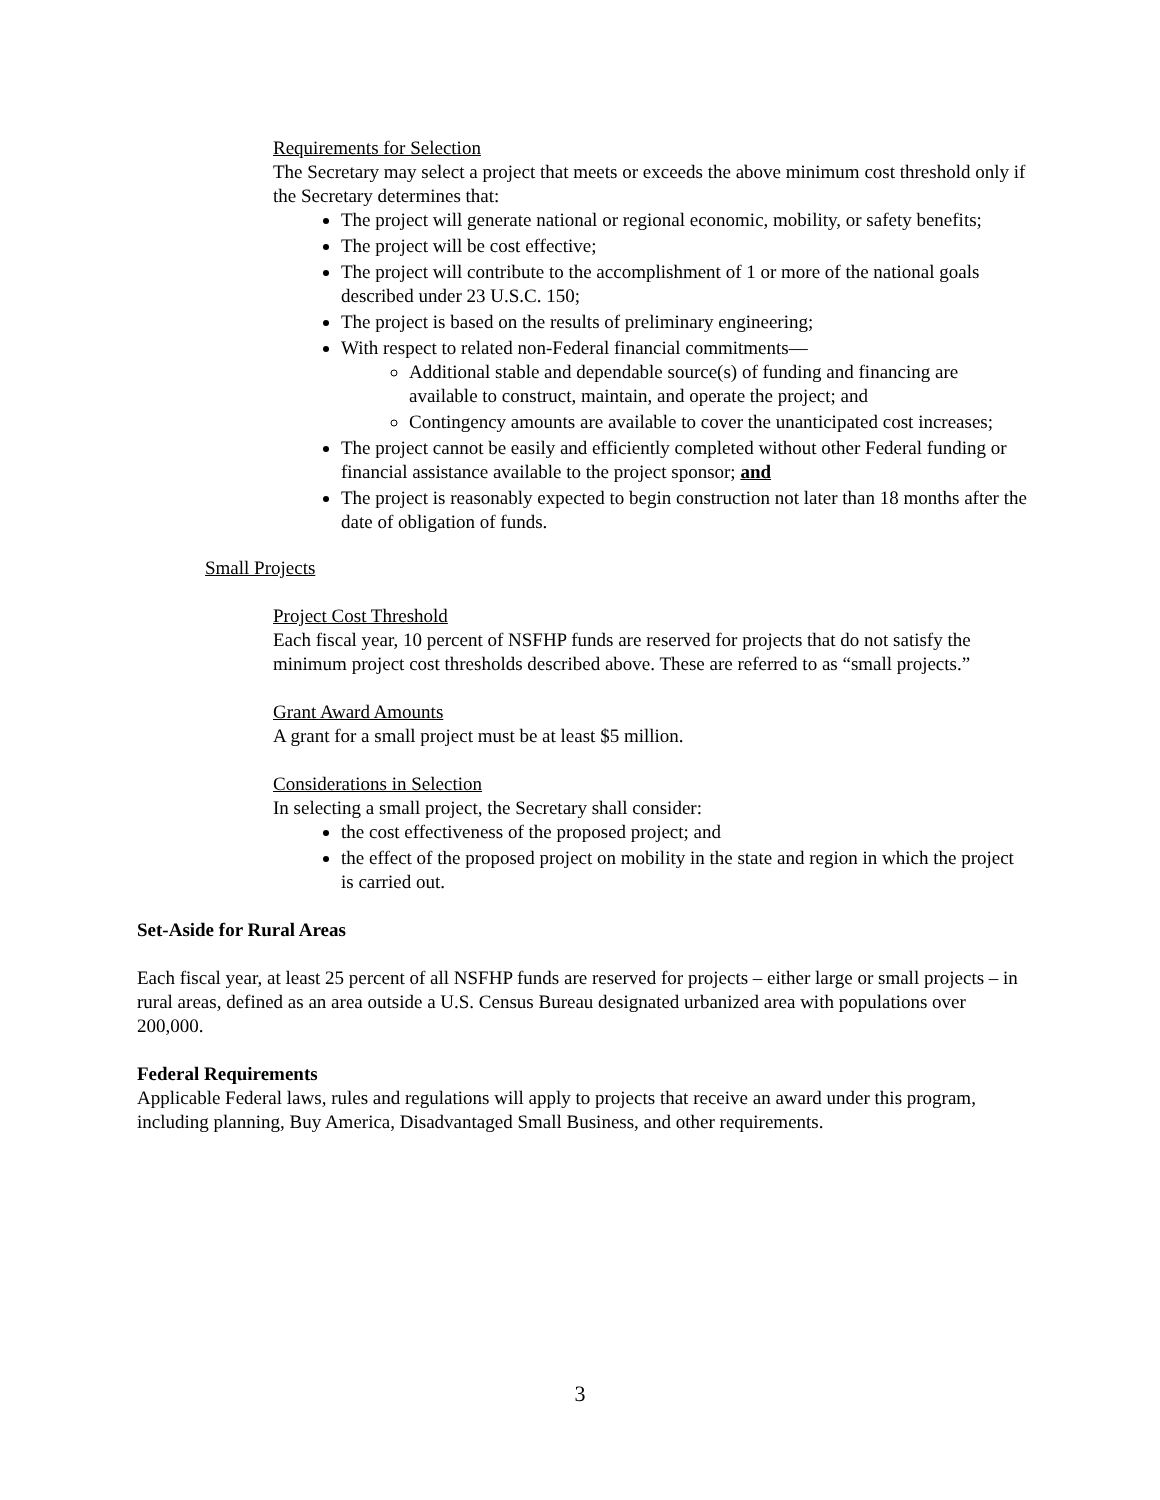Requirements for Selection
The Secretary may select a project that meets or exceeds the above minimum cost threshold only if the Secretary determines that:
The project will generate national or regional economic, mobility, or safety benefits;
The project will be cost effective;
The project will contribute to the accomplishment of 1 or more of the national goals described under 23 U.S.C. 150;
The project is based on the results of preliminary engineering;
With respect to related non-Federal financial commitments—
Additional stable and dependable source(s) of funding and financing are available to construct, maintain, and operate the project; and
Contingency amounts are available to cover the unanticipated cost increases;
The project cannot be easily and efficiently completed without other Federal funding or financial assistance available to the project sponsor; and
The project is reasonably expected to begin construction not later than 18 months after the date of obligation of funds.
Small Projects
Project Cost Threshold
Each fiscal year, 10 percent of NSFHP funds are reserved for projects that do not satisfy the minimum project cost thresholds described above. These are referred to as “small projects.”
Grant Award Amounts
A grant for a small project must be at least $5 million.
Considerations in Selection
In selecting a small project, the Secretary shall consider:
the cost effectiveness of the proposed project; and
the effect of the proposed project on mobility in the state and region in which the project is carried out.
Set-Aside for Rural Areas
Each fiscal year, at least 25 percent of all NSFHP funds are reserved for projects – either large or small projects – in rural areas, defined as an area outside a U.S. Census Bureau designated urbanized area with populations over 200,000.
Federal Requirements
Applicable Federal laws, rules and regulations will apply to projects that receive an award under this program, including planning, Buy America, Disadvantaged Small Business, and other requirements.
3